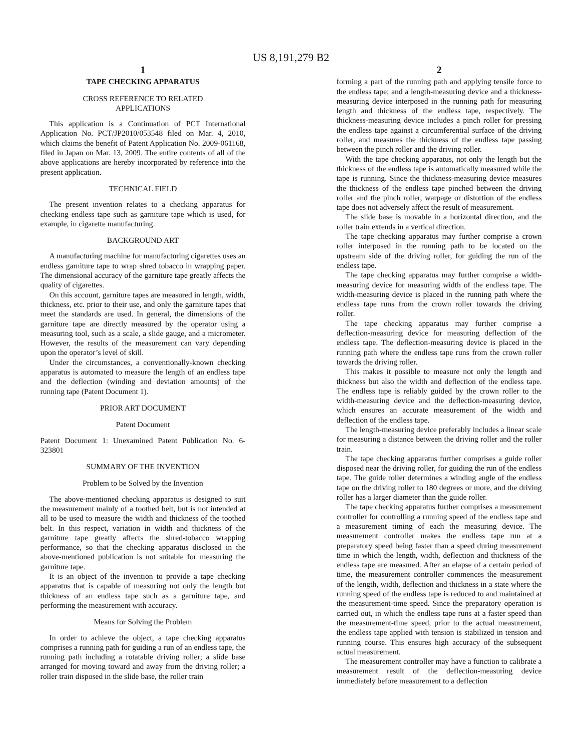US 8,191,279 B2
1
TAPE CHECKING APPARATUS
CROSS REFERENCE TO RELATED
APPLICATIONS
This application is a Continuation of PCT International Application No. PCT/JP2010/053548 filed on Mar. 4, 2010, which claims the benefit of Patent Application No. 2009-061168, filed in Japan on Mar. 13, 2009. The entire contents of all of the above applications are hereby incorporated by reference into the present application.
TECHNICAL FIELD
The present invention relates to a checking apparatus for checking endless tape such as garniture tape which is used, for example, in cigarette manufacturing.
BACKGROUND ART
A manufacturing machine for manufacturing cigarettes uses an endless garniture tape to wrap shred tobacco in wrapping paper. The dimensional accuracy of the garniture tape greatly affects the quality of cigarettes.
On this account, garniture tapes are measured in length, width, thickness, etc. prior to their use, and only the garniture tapes that meet the standards are used. In general, the dimensions of the garniture tape are directly measured by the operator using a measuring tool, such as a scale, a slide gauge, and a micrometer. However, the results of the measurement can vary depending upon the operator’s level of skill.
Under the circumstances, a conventionally-known checking apparatus is automated to measure the length of an endless tape and the deflection (winding and deviation amounts) of the running tape (Patent Document 1).
PRIOR ART DOCUMENT
Patent Document
Patent Document 1: Unexamined Patent Publication No. 6-323801
SUMMARY OF THE INVENTION
Problem to be Solved by the Invention
The above-mentioned checking apparatus is designed to suit the measurement mainly of a toothed belt, but is not intended at all to be used to measure the width and thickness of the toothed belt. In this respect, variation in width and thickness of the garniture tape greatly affects the shred-tobacco wrapping performance, so that the checking apparatus disclosed in the above-mentioned publication is not suitable for measuring the garniture tape.
It is an object of the invention to provide a tape checking apparatus that is capable of measuring not only the length but thickness of an endless tape such as a garniture tape, and performing the measurement with accuracy.
Means for Solving the Problem
In order to achieve the object, a tape checking apparatus comprises a running path for guiding a run of an endless tape, the running path including a rotatable driving roller; a slide base arranged for moving toward and away from the driving roller; a roller train disposed in the slide base, the roller train
2
forming a part of the running path and applying tensile force to the endless tape; and a length-measuring device and a thickness-measuring device interposed in the running path for measuring length and thickness of the endless tape, respectively. The thickness-measuring device includes a pinch roller for pressing the endless tape against a circumferential surface of the driving roller, and measures the thickness of the endless tape passing between the pinch roller and the driving roller.
With the tape checking apparatus, not only the length but the thickness of the endless tape is automatically measured while the tape is running. Since the thickness-measuring device measures the thickness of the endless tape pinched between the driving roller and the pinch roller, warpage or distortion of the endless tape does not adversely affect the result of measurement.
The slide base is movable in a horizontal direction, and the roller train extends in a vertical direction.
The tape checking apparatus may further comprise a crown roller interposed in the running path to be located on the upstream side of the driving roller, for guiding the run of the endless tape.
The tape checking apparatus may further comprise a width-measuring device for measuring width of the endless tape. The width-measuring device is placed in the running path where the endless tape runs from the crown roller towards the driving roller.
The tape checking apparatus may further comprise a deflection-measuring device for measuring deflection of the endless tape. The deflection-measuring device is placed in the running path where the endless tape runs from the crown roller towards the driving roller.
This makes it possible to measure not only the length and thickness but also the width and deflection of the endless tape. The endless tape is reliably guided by the crown roller to the width-measuring device and the deflection-measuring device, which ensures an accurate measurement of the width and deflection of the endless tape.
The length-measuring device preferably includes a linear scale for measuring a distance between the driving roller and the roller train.
The tape checking apparatus further comprises a guide roller disposed near the driving roller, for guiding the run of the endless tape. The guide roller determines a winding angle of the endless tape on the driving roller to 180 degrees or more, and the driving roller has a larger diameter than the guide roller.
The tape checking apparatus further comprises a measurement controller for controlling a running speed of the endless tape and a measurement timing of each the measuring device. The measurement controller makes the endless tape run at a preparatory speed being faster than a speed during measurement time in which the length, width, deflection and thickness of the endless tape are measured. After an elapse of a certain period of time, the measurement controller commences the measurement of the length, width, deflection and thickness in a state where the running speed of the endless tape is reduced to and maintained at the measurement-time speed. Since the preparatory operation is carried out, in which the endless tape runs at a faster speed than the measurement-time speed, prior to the actual measurement, the endless tape applied with tension is stabilized in tension and running course. This ensures high accuracy of the subsequent actual measurement.
The measurement controller may have a function to calibrate a measurement result of the deflection-measuring device immediately before measurement to a deflection